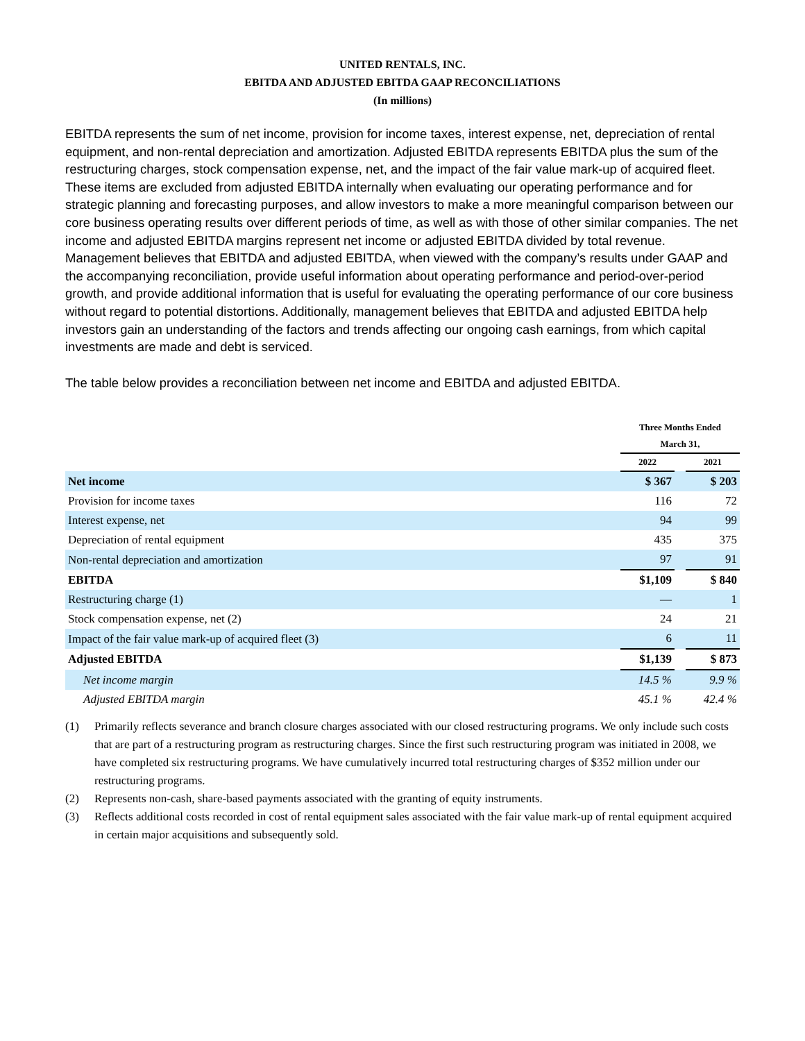UNITED RENTALS, INC.
EBITDA AND ADJUSTED EBITDA GAAP RECONCILIATIONS
(In millions)
EBITDA represents the sum of net income, provision for income taxes, interest expense, net, depreciation of rental equipment, and non-rental depreciation and amortization. Adjusted EBITDA represents EBITDA plus the sum of the restructuring charges, stock compensation expense, net, and the impact of the fair value mark-up of acquired fleet. These items are excluded from adjusted EBITDA internally when evaluating our operating performance and for strategic planning and forecasting purposes, and allow investors to make a more meaningful comparison between our core business operating results over different periods of time, as well as with those of other similar companies. The net income and adjusted EBITDA margins represent net income or adjusted EBITDA divided by total revenue. Management believes that EBITDA and adjusted EBITDA, when viewed with the company’s results under GAAP and the accompanying reconciliation, provide useful information about operating performance and period-over-period growth, and provide additional information that is useful for evaluating the operating performance of our core business without regard to potential distortions. Additionally, management believes that EBITDA and adjusted EBITDA help investors gain an understanding of the factors and trends affecting our ongoing cash earnings, from which capital investments are made and debt is serviced.
The table below provides a reconciliation between net income and EBITDA and adjusted EBITDA.
| | Three Months Ended | | |
| --- | --- | --- | --- |
| | March 31, | | |
| | 2022 | | 2021 |
| Net income | $ 367 | | $ 203 |
| Provision for income taxes | 116 | | 72 |
| Interest expense, net | 94 | | 99 |
| Depreciation of rental equipment | 435 | | 375 |
| Non-rental depreciation and amortization | 97 | | 91 |
| EBITDA | $1,109 | | $ 840 |
| Restructuring charge (1) | — | | 1 |
| Stock compensation expense, net (2) | 24 | | 21 |
| Impact of the fair value mark-up of acquired fleet (3) | 6 | | 11 |
| Adjusted EBITDA | $1,139 | | $ 873 |
| Net income margin | 14.5 % | | 9.9 % |
| Adjusted EBITDA margin | 45.1 % | | 42.4 % |
(1) Primarily reflects severance and branch closure charges associated with our closed restructuring programs. We only include such costs that are part of a restructuring program as restructuring charges. Since the first such restructuring program was initiated in 2008, we have completed six restructuring programs. We have cumulatively incurred total restructuring charges of $352 million under our restructuring programs.
(2) Represents non-cash, share-based payments associated with the granting of equity instruments.
(3) Reflects additional costs recorded in cost of rental equipment sales associated with the fair value mark-up of rental equipment acquired in certain major acquisitions and subsequently sold.